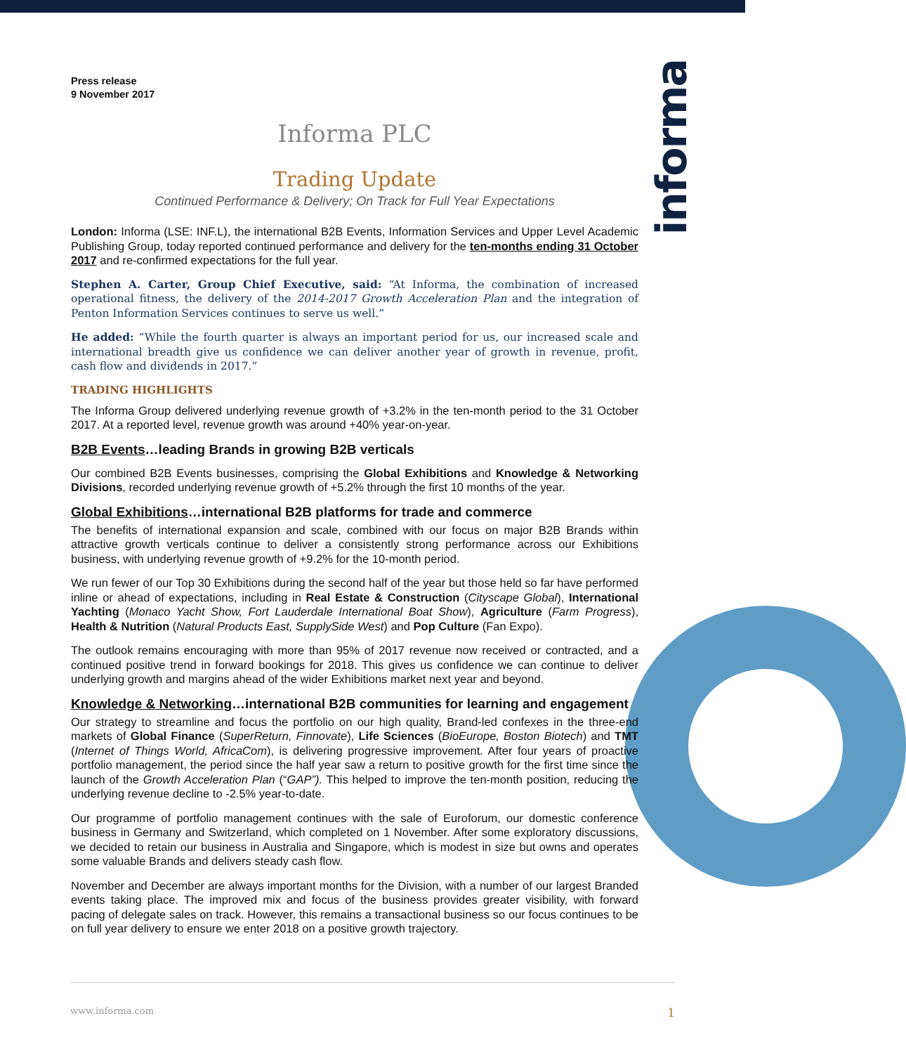informa
Press release
9 November 2017
Informa PLC
Trading Update
Continued Performance & Delivery; On Track for Full Year Expectations
London: Informa (LSE: INF.L), the international B2B Events, Information Services and Upper Level Academic Publishing Group, today reported continued performance and delivery for the ten-months ending 31 October 2017 and re-confirmed expectations for the full year.
Stephen A. Carter, Group Chief Executive, said: “At Informa, the combination of increased operational fitness, the delivery of the 2014-2017 Growth Acceleration Plan and the integration of Penton Information Services continues to serve us well.”
He added: “While the fourth quarter is always an important period for us, our increased scale and international breadth give us confidence we can deliver another year of growth in revenue, profit, cash flow and dividends in 2017.”
TRADING HIGHLIGHTS
The Informa Group delivered underlying revenue growth of +3.2% in the ten-month period to the 31 October 2017. At a reported level, revenue growth was around +40% year-on-year.
B2B Events…leading Brands in growing B2B verticals
Our combined B2B Events businesses, comprising the Global Exhibitions and Knowledge & Networking Divisions, recorded underlying revenue growth of +5.2% through the first 10 months of the year.
Global Exhibitions…international B2B platforms for trade and commerce
The benefits of international expansion and scale, combined with our focus on major B2B Brands within attractive growth verticals continue to deliver a consistently strong performance across our Exhibitions business, with underlying revenue growth of +9.2% for the 10-month period.
We run fewer of our Top 30 Exhibitions during the second half of the year but those held so far have performed inline or ahead of expectations, including in Real Estate & Construction (Cityscape Global), International Yachting (Monaco Yacht Show, Fort Lauderdale International Boat Show), Agriculture (Farm Progress), Health & Nutrition (Natural Products East, SupplySide West) and Pop Culture (Fan Expo).
The outlook remains encouraging with more than 95% of 2017 revenue now received or contracted, and a continued positive trend in forward bookings for 2018. This gives us confidence we can continue to deliver underlying growth and margins ahead of the wider Exhibitions market next year and beyond.
Knowledge & Networking…international B2B communities for learning and engagement
Our strategy to streamline and focus the portfolio on our high quality, Brand-led confexes in the three-end markets of Global Finance (SuperReturn, Finnovate), Life Sciences (BioEurope, Boston Biotech) and TMT (Internet of Things World, AfricaCom), is delivering progressive improvement. After four years of proactive portfolio management, the period since the half year saw a return to positive growth for the first time since the launch of the Growth Acceleration Plan (“GAP”). This helped to improve the ten-month position, reducing the underlying revenue decline to -2.5% year-to-date.
Our programme of portfolio management continues with the sale of Euroforum, our domestic conference business in Germany and Switzerland, which completed on 1 November. After some exploratory discussions, we decided to retain our business in Australia and Singapore, which is modest in size but owns and operates some valuable Brands and delivers steady cash flow.
November and December are always important months for the Division, with a number of our largest Branded events taking place. The improved mix and focus of the business provides greater visibility, with forward pacing of delegate sales on track. However, this remains a transactional business so our focus continues to be on full year delivery to ensure we enter 2018 on a positive growth trajectory.
www.informa.com 1